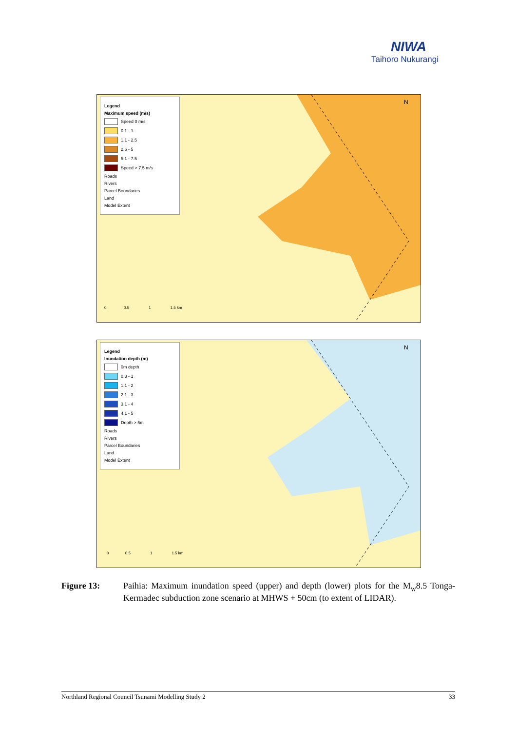NIWA
Taihoro Nukurangi
Legend
Maximum speed (m/s)
Speed 0 m/s
0.1 - 1
1.1 - 2.5
2.6 - 5
5.1 - 7.5
Speed > 7.5 m/s
Roads
Rivers
Parcel Boundaries
Land
Model Extent
N
0 0.5 1 1.5 km
Legend
Inundation depth (m)
0m depth
0.3 - 1
1.1 - 2
2.1 - 3
3.1 - 4
4.1 - 5
Depth > 5m
Roads
Rivers
Parcel Boundaries
Land
Model Extent
N
0 0.5 1 1.5 km
Figure 13: Paihia: Maximum inundation speed (upper) and depth (lower) plots for the M<sub>w</sub>8.5 Tonga-Kermadec subduction zone scenario at MHWS + 50cm (to extent of LIDAR).
Northland Regional Council Tsunami Modelling Study 2 33